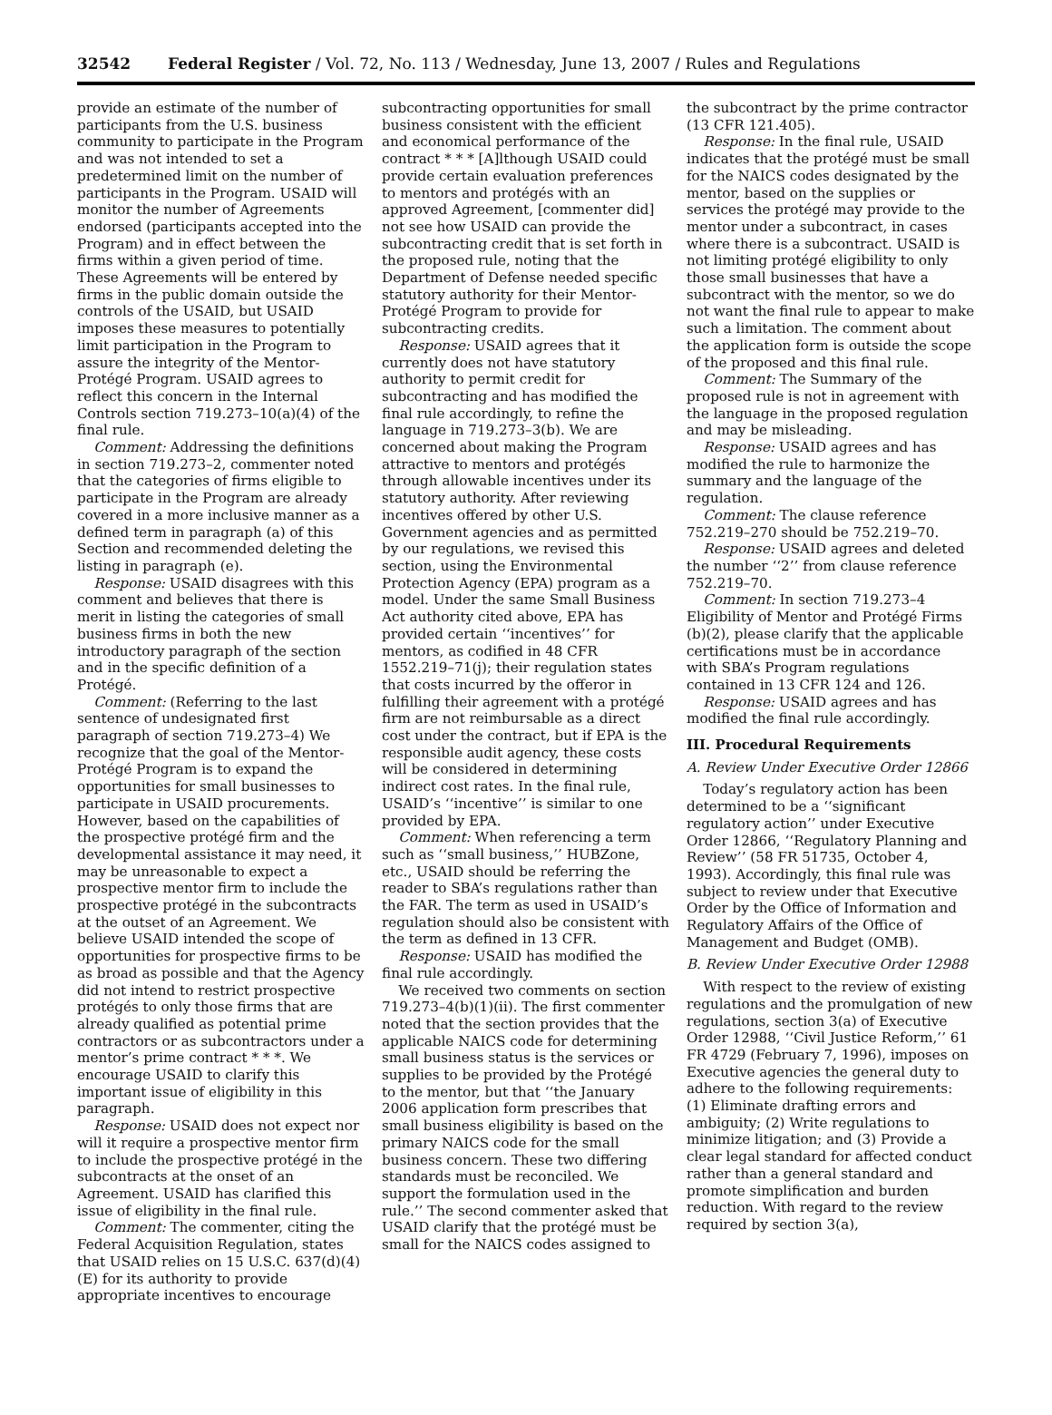32542 Federal Register / Vol. 72, No. 113 / Wednesday, June 13, 2007 / Rules and Regulations
provide an estimate of the number of participants from the U.S. business community to participate in the Program and was not intended to set a predetermined limit on the number of participants in the Program. USAID will monitor the number of Agreements endorsed (participants accepted into the Program) and in effect between the firms within a given period of time. These Agreements will be entered by firms in the public domain outside the controls of the USAID, but USAID imposes these measures to potentially limit participation in the Program to assure the integrity of the Mentor-Protégé Program. USAID agrees to reflect this concern in the Internal Controls section 719.273–10(a)(4) of the final rule.
Comment: Addressing the definitions in section 719.273–2, commenter noted that the categories of firms eligible to participate in the Program are already covered in a more inclusive manner as a defined term in paragraph (a) of this Section and recommended deleting the listing in paragraph (e).
Response: USAID disagrees with this comment and believes that there is merit in listing the categories of small business firms in both the new introductory paragraph of the section and in the specific definition of a Protégé.
Comment: (Referring to the last sentence of undesignated first paragraph of section 719.273–4) We recognize that the goal of the Mentor-Protégé Program is to expand the opportunities for small businesses to participate in USAID procurements. However, based on the capabilities of the prospective protégé firm and the developmental assistance it may need, it may be unreasonable to expect a prospective mentor firm to include the prospective protégé in the subcontracts at the outset of an Agreement. We believe USAID intended the scope of opportunities for prospective firms to be as broad as possible and that the Agency did not intend to restrict prospective protégés to only those firms that are already qualified as potential prime contractors or as subcontractors under a mentor’s prime contract * * *. We encourage USAID to clarify this important issue of eligibility in this paragraph.
Response: USAID does not expect nor will it require a prospective mentor firm to include the prospective protégé in the subcontracts at the onset of an Agreement. USAID has clarified this issue of eligibility in the final rule.
Comment: The commenter, citing the Federal Acquisition Regulation, states that USAID relies on 15 U.S.C. 637(d)(4)(E) for its authority to provide appropriate incentives to encourage
subcontracting opportunities for small business consistent with the efficient and economical performance of the contract * * * [A]lthough USAID could provide certain evaluation preferences to mentors and protégés with an approved Agreement, [commenter did] not see how USAID can provide the subcontracting credit that is set forth in the proposed rule, noting that the Department of Defense needed specific statutory authority for their Mentor-Protégé Program to provide for subcontracting credits.
Response: USAID agrees that it currently does not have statutory authority to permit credit for subcontracting and has modified the final rule accordingly, to refine the language in 719.273–3(b). We are concerned about making the Program attractive to mentors and protégés through allowable incentives under its statutory authority. After reviewing incentives offered by other U.S. Government agencies and as permitted by our regulations, we revised this section, using the Environmental Protection Agency (EPA) program as a model. Under the same Small Business Act authority cited above, EPA has provided certain ‘‘incentives’’ for mentors, as codified in 48 CFR 1552.219–71(j); their regulation states that costs incurred by the offeror in fulfilling their agreement with a protégé firm are not reimbursable as a direct cost under the contract, but if EPA is the responsible audit agency, these costs will be considered in determining indirect cost rates. In the final rule, USAID’s ‘‘incentive’’ is similar to one provided by EPA.
Comment: When referencing a term such as ‘‘small business,’’ HUBZone, etc., USAID should be referring the reader to SBA’s regulations rather than the FAR. The term as used in USAID’s regulation should also be consistent with the term as defined in 13 CFR.
Response: USAID has modified the final rule accordingly.
We received two comments on section 719.273–4(b)(1)(ii). The first commenter noted that the section provides that the applicable NAICS code for determining small business status is the services or supplies to be provided by the Protégé to the mentor, but that ‘‘the January 2006 application form prescribes that small business eligibility is based on the primary NAICS code for the small business concern. These two differing standards must be reconciled. We support the formulation used in the rule.’’ The second commenter asked that USAID clarify that the protégé must be small for the NAICS codes assigned to
the subcontract by the prime contractor (13 CFR 121.405).
Response: In the final rule, USAID indicates that the protégé must be small for the NAICS codes designated by the mentor, based on the supplies or services the protégé may provide to the mentor under a subcontract, in cases where there is a subcontract. USAID is not limiting protégé eligibility to only those small businesses that have a subcontract with the mentor, so we do not want the final rule to appear to make such a limitation. The comment about the application form is outside the scope of the proposed and this final rule.
Comment: The Summary of the proposed rule is not in agreement with the language in the proposed regulation and may be misleading.
Response: USAID agrees and has modified the rule to harmonize the summary and the language of the regulation.
Comment: The clause reference 752.219–270 should be 752.219–70.
Response: USAID agrees and deleted the number ‘‘2’’ from clause reference 752.219–70.
Comment: In section 719.273–4 Eligibility of Mentor and Protégé Firms (b)(2), please clarify that the applicable certifications must be in accordance with SBA’s Program regulations contained in 13 CFR 124 and 126.
Response: USAID agrees and has modified the final rule accordingly.
III. Procedural Requirements
A. Review Under Executive Order 12866
Today’s regulatory action has been determined to be a ‘‘significant regulatory action’’ under Executive Order 12866, ‘‘Regulatory Planning and Review’’ (58 FR 51735, October 4, 1993). Accordingly, this final rule was subject to review under that Executive Order by the Office of Information and Regulatory Affairs of the Office of Management and Budget (OMB).
B. Review Under Executive Order 12988
With respect to the review of existing regulations and the promulgation of new regulations, section 3(a) of Executive Order 12988, ‘‘Civil Justice Reform,’’ 61 FR 4729 (February 7, 1996), imposes on Executive agencies the general duty to adhere to the following requirements: (1) Eliminate drafting errors and ambiguity; (2) Write regulations to minimize litigation; and (3) Provide a clear legal standard for affected conduct rather than a general standard and promote simplification and burden reduction. With regard to the review required by section 3(a),